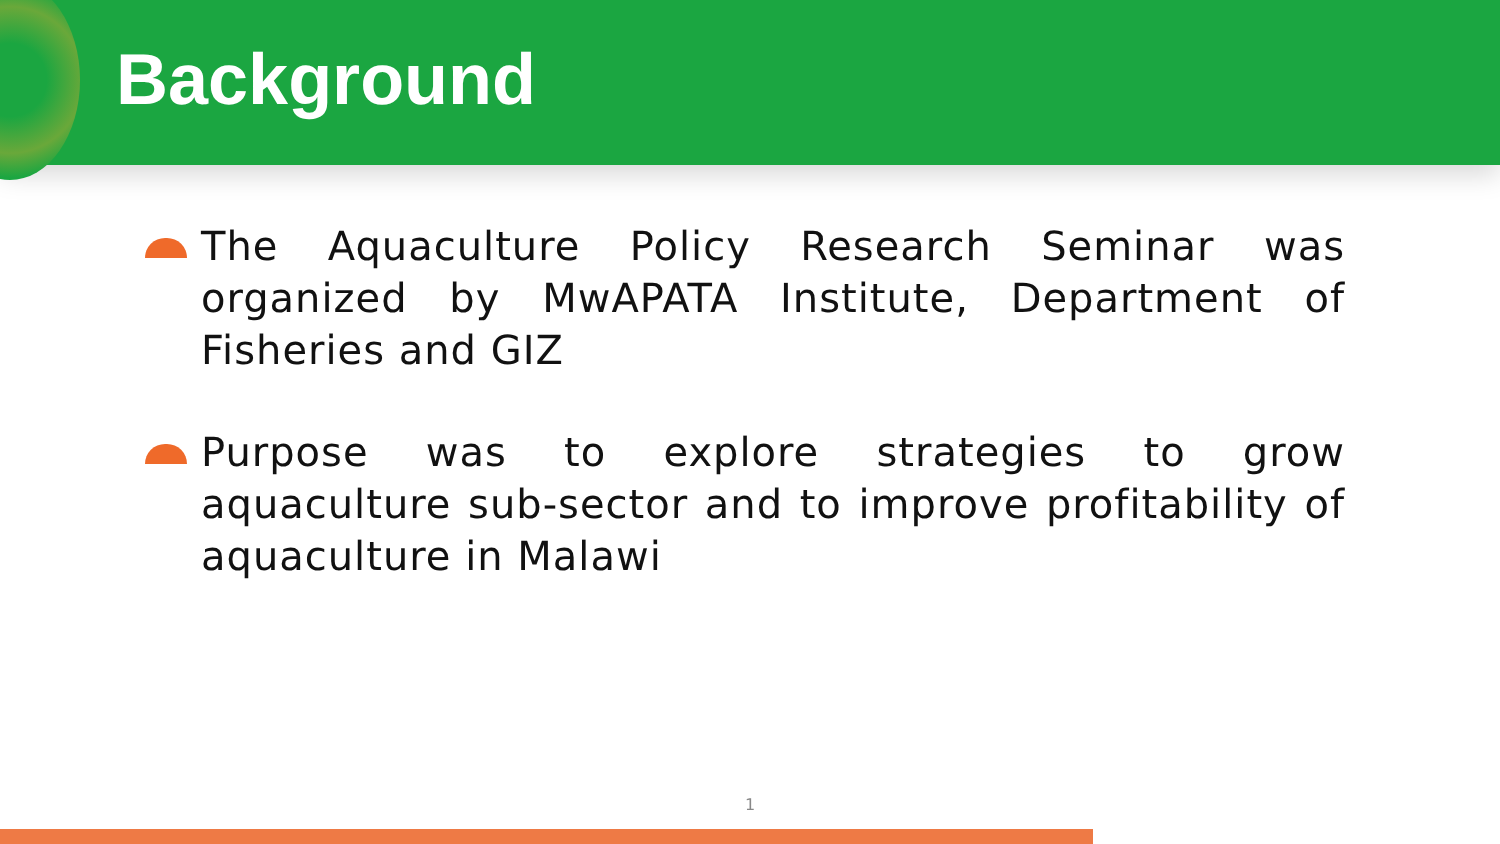Background
The Aquaculture Policy Research Seminar was organized by MwAPATA Institute, Department of Fisheries and GIZ
Purpose was to explore strategies to grow aquaculture sub-sector and to improve profitability of aquaculture in Malawi
1